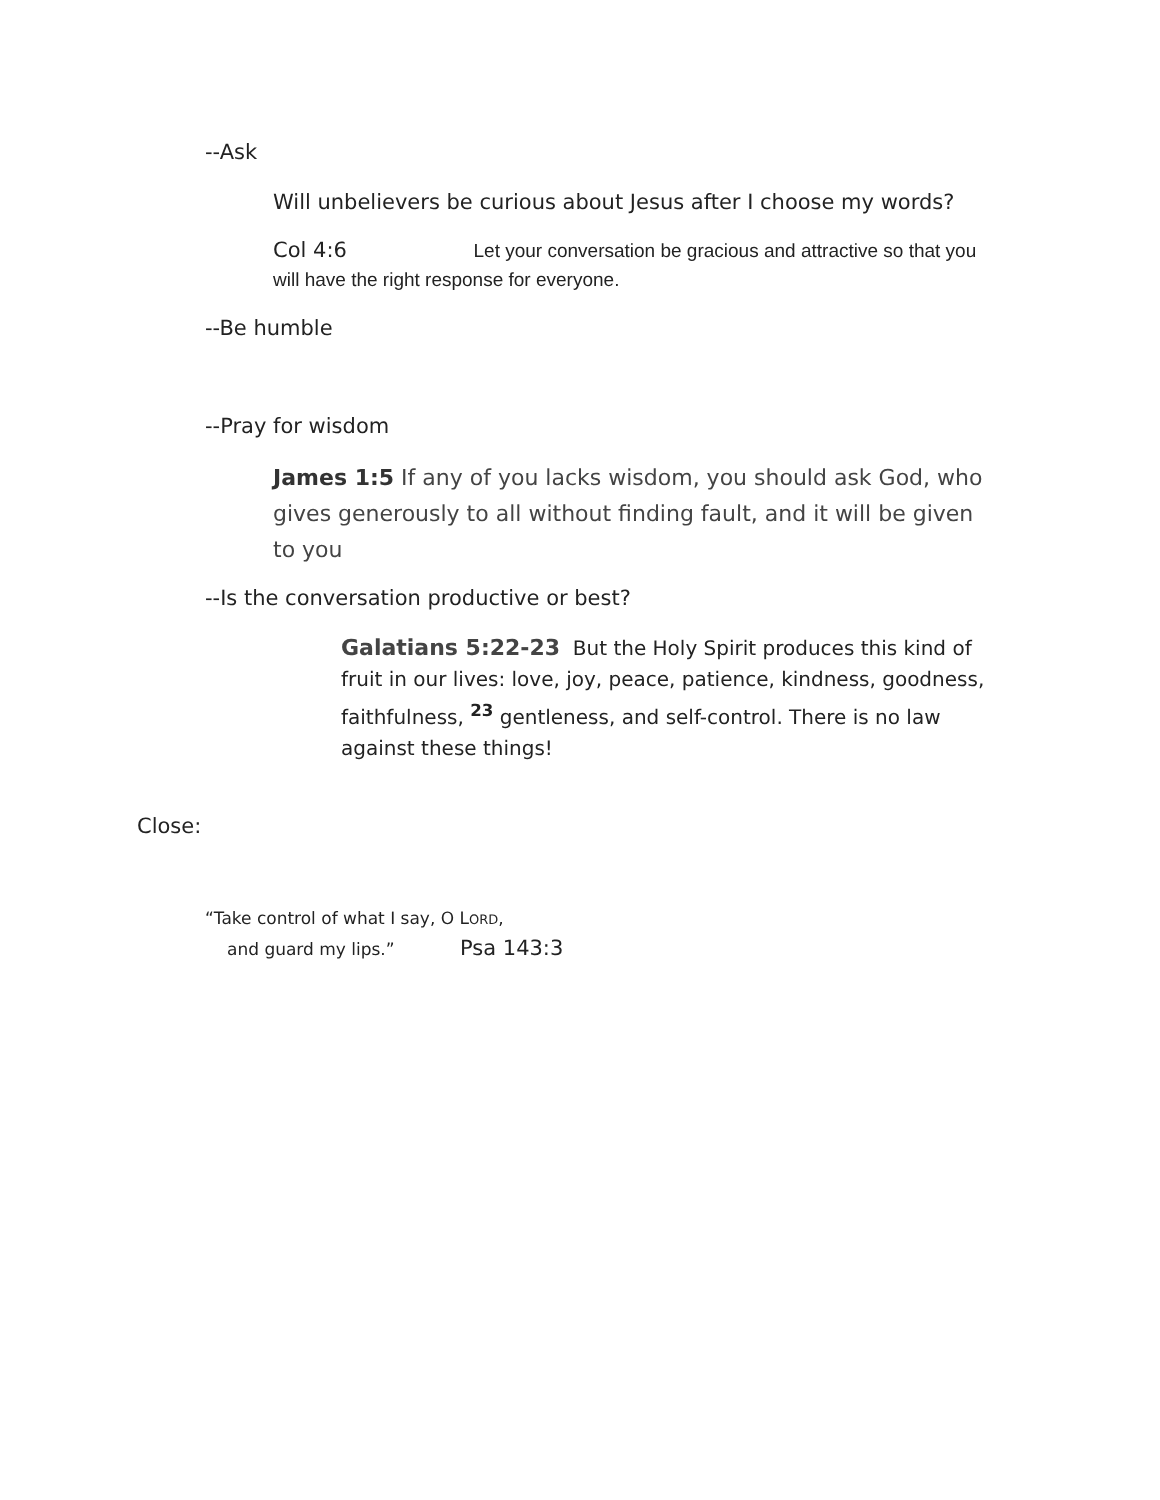--Ask
Will unbelievers be curious about Jesus after I choose my words?
Col 4:6 Let your conversation be gracious and attractive so that you will have the right response for everyone.
--Be humble
--Pray for wisdom
James 1:5 If any of you lacks wisdom, you should ask God, who gives generously to all without finding fault, and it will be given to you
--Is the conversation productive or best?
Galatians 5:22-23 But the Holy Spirit produces this kind of fruit in our lives: love, joy, peace, patience, kindness, goodness, faithfulness, <sup>23</sup> gentleness, and self-control. There is no law against these things!
Close:
“Take control of what I say, O LORD,
and guard my lips.” Psa 143:3